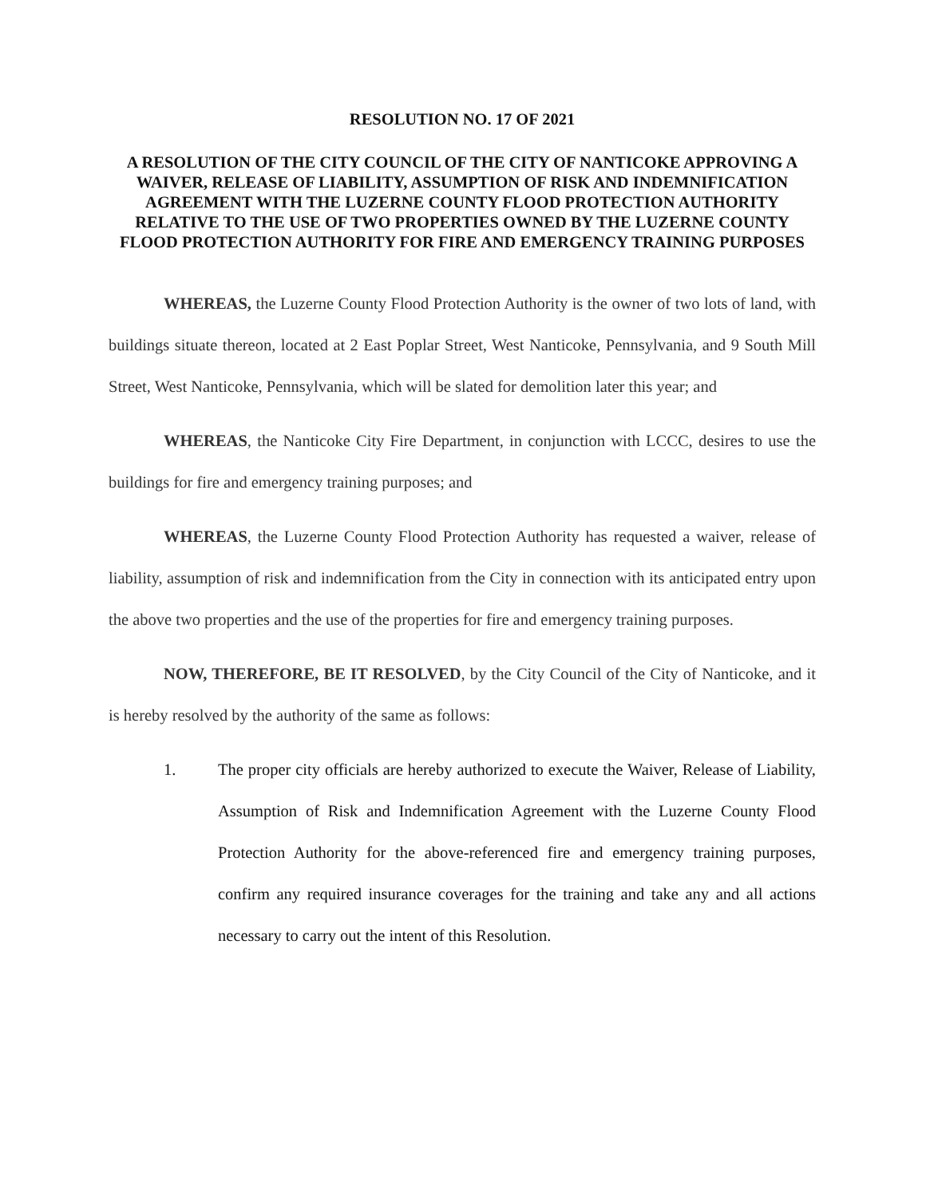RESOLUTION NO. 17 OF 2021
A RESOLUTION OF THE CITY COUNCIL OF THE CITY OF NANTICOKE APPROVING A WAIVER, RELEASE OF LIABILITY, ASSUMPTION OF RISK AND INDEMNIFICATION AGREEMENT WITH THE LUZERNE COUNTY FLOOD PROTECTION AUTHORITY RELATIVE TO THE USE OF TWO PROPERTIES OWNED BY THE LUZERNE COUNTY FLOOD PROTECTION AUTHORITY FOR FIRE AND EMERGENCY TRAINING PURPOSES
WHEREAS, the Luzerne County Flood Protection Authority is the owner of two lots of land, with buildings situate thereon, located at 2 East Poplar Street, West Nanticoke, Pennsylvania, and 9 South Mill Street, West Nanticoke, Pennsylvania, which will be slated for demolition later this year; and
WHEREAS, the Nanticoke City Fire Department, in conjunction with LCCC, desires to use the buildings for fire and emergency training purposes; and
WHEREAS, the Luzerne County Flood Protection Authority has requested a waiver, release of liability, assumption of risk and indemnification from the City in connection with its anticipated entry upon the above two properties and the use of the properties for fire and emergency training purposes.
NOW, THEREFORE, BE IT RESOLVED, by the City Council of the City of Nanticoke, and it is hereby resolved by the authority of the same as follows:
1. The proper city officials are hereby authorized to execute the Waiver, Release of Liability, Assumption of Risk and Indemnification Agreement with the Luzerne County Flood Protection Authority for the above-referenced fire and emergency training purposes, confirm any required insurance coverages for the training and take any and all actions necessary to carry out the intent of this Resolution.